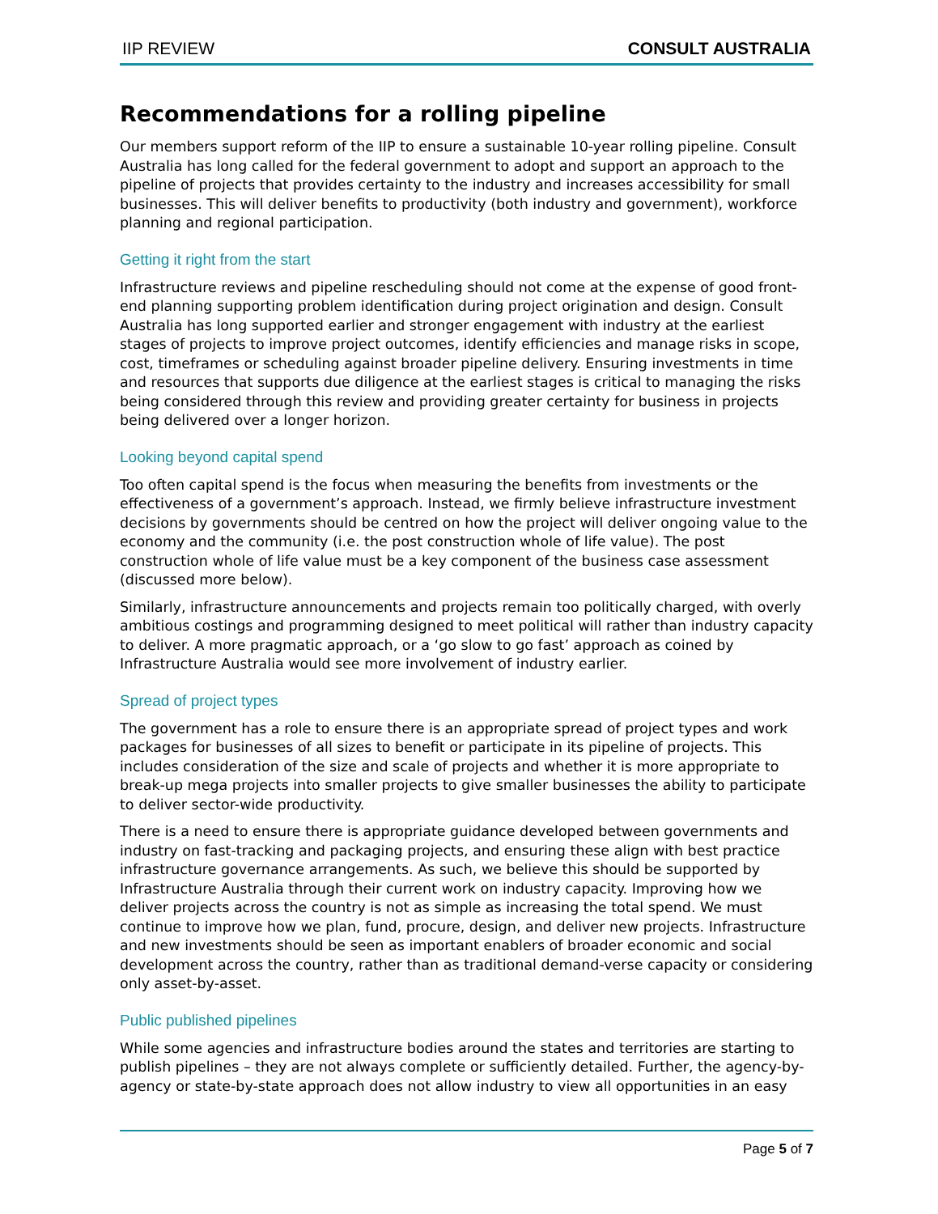IIP REVIEW CONSULT AUSTRALIA
Recommendations for a rolling pipeline
Our members support reform of the IIP to ensure a sustainable 10-year rolling pipeline. Consult Australia has long called for the federal government to adopt and support an approach to the pipeline of projects that provides certainty to the industry and increases accessibility for small businesses. This will deliver benefits to productivity (both industry and government), workforce planning and regional participation.
Getting it right from the start
Infrastructure reviews and pipeline rescheduling should not come at the expense of good front-end planning supporting problem identification during project origination and design. Consult Australia has long supported earlier and stronger engagement with industry at the earliest stages of projects to improve project outcomes, identify efficiencies and manage risks in scope, cost, timeframes or scheduling against broader pipeline delivery. Ensuring investments in time and resources that supports due diligence at the earliest stages is critical to managing the risks being considered through this review and providing greater certainty for business in projects being delivered over a longer horizon.
Looking beyond capital spend
Too often capital spend is the focus when measuring the benefits from investments or the effectiveness of a government’s approach. Instead, we firmly believe infrastructure investment decisions by governments should be centred on how the project will deliver ongoing value to the economy and the community (i.e. the post construction whole of life value). The post construction whole of life value must be a key component of the business case assessment (discussed more below).
Similarly, infrastructure announcements and projects remain too politically charged, with overly ambitious costings and programming designed to meet political will rather than industry capacity to deliver. A more pragmatic approach, or a ‘go slow to go fast’ approach as coined by Infrastructure Australia would see more involvement of industry earlier.
Spread of project types
The government has a role to ensure there is an appropriate spread of project types and work packages for businesses of all sizes to benefit or participate in its pipeline of projects. This includes consideration of the size and scale of projects and whether it is more appropriate to break-up mega projects into smaller projects to give smaller businesses the ability to participate to deliver sector-wide productivity.
There is a need to ensure there is appropriate guidance developed between governments and industry on fast-tracking and packaging projects, and ensuring these align with best practice infrastructure governance arrangements. As such, we believe this should be supported by Infrastructure Australia through their current work on industry capacity. Improving how we deliver projects across the country is not as simple as increasing the total spend. We must continue to improve how we plan, fund, procure, design, and deliver new projects. Infrastructure and new investments should be seen as important enablers of broader economic and social development across the country, rather than as traditional demand-verse capacity or considering only asset-by-asset.
Public published pipelines
While some agencies and infrastructure bodies around the states and territories are starting to publish pipelines – they are not always complete or sufficiently detailed. Further, the agency-by-agency or state-by-state approach does not allow industry to view all opportunities in an easy
Page 5 of 7